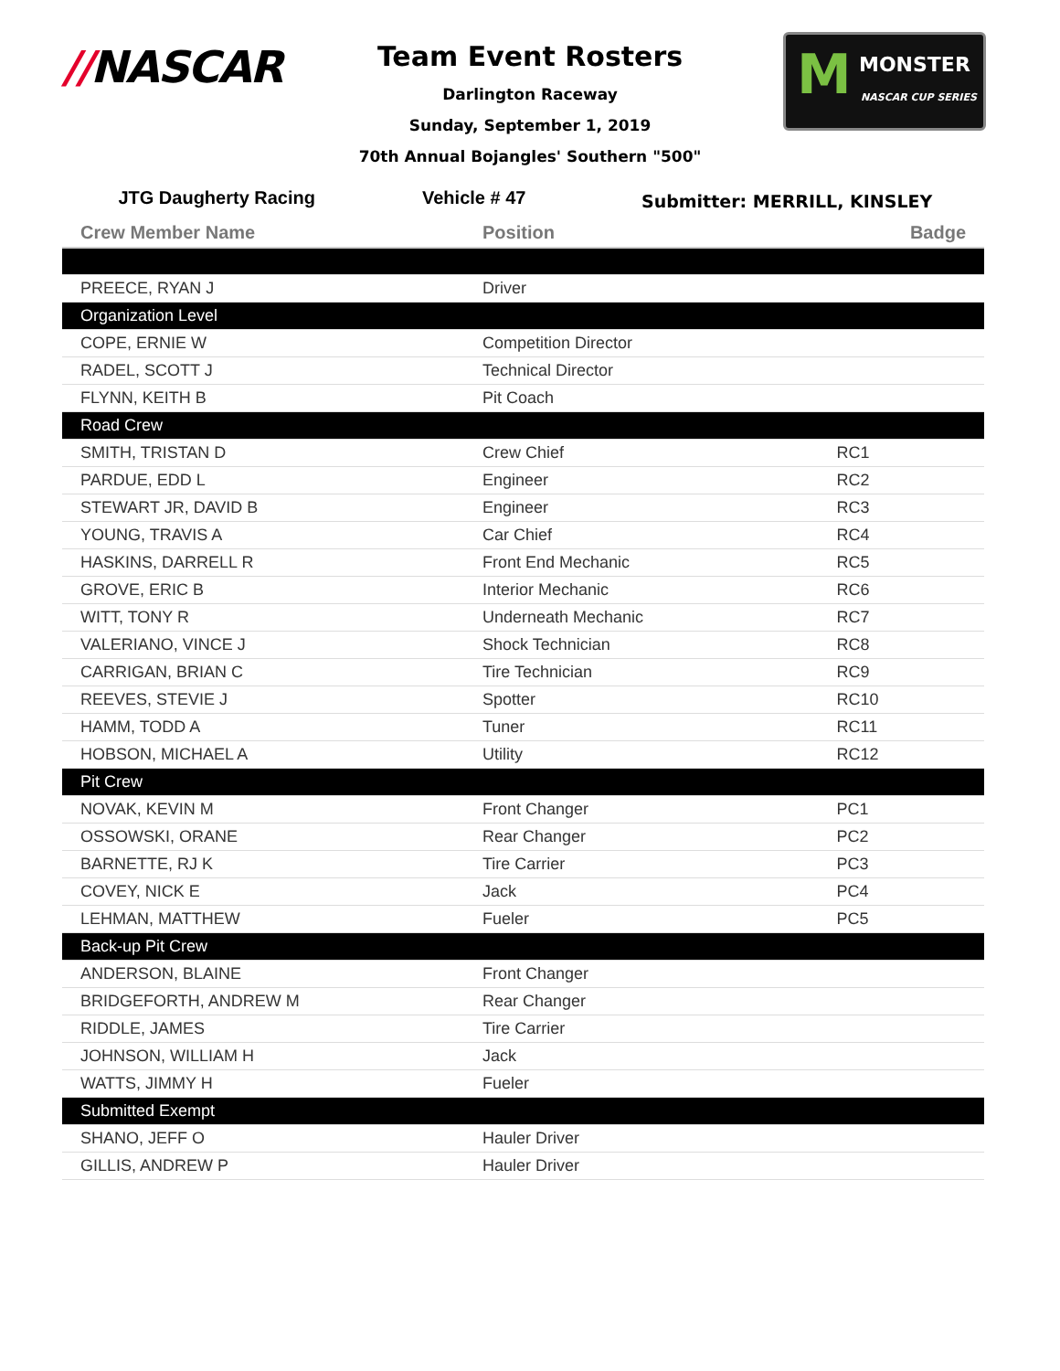//NASCAR
Team Event Rosters
Darlington Raceway
Sunday, September 1, 2019
70th Annual Bojangles' Southern "500"
M MONSTER
NASCAR CUP SERIES
JTG Daugherty Racing Vehicle # 47
Submitter: MERRILL, KINSLEY
| Crew Member Name | Position | Badge |
| --- | --- | --- |
| PREECE, RYAN J | Driver | |
| Organization Level | | |
| COPE, ERNIE W | Competition Director | |
| RADEL, SCOTT J | Technical Director | |
| FLYNN, KEITH B | Pit Coach | |
| Road Crew | | |
| SMITH, TRISTAN D | Crew Chief | RC1 |
| PARDUE, EDD L | Engineer | RC2 |
| STEWART JR, DAVID B | Engineer | RC3 |
| YOUNG, TRAVIS A | Car Chief | RC4 |
| HASKINS, DARRELL R | Front End Mechanic | RC5 |
| GROVE, ERIC B | Interior Mechanic | RC6 |
| WITT, TONY R | Underneath Mechanic | RC7 |
| VALERIANO, VINCE J | Shock Technician | RC8 |
| CARRIGAN, BRIAN C | Tire Technician | RC9 |
| REEVES, STEVIE J | Spotter | RC10 |
| HAMM, TODD A | Tuner | RC11 |
| HOBSON, MICHAEL A | Utility | RC12 |
| Pit Crew | | |
| NOVAK, KEVIN M | Front Changer | PC1 |
| OSSOWSKI, ORANE | Rear Changer | PC2 |
| BARNETTE, RJ K | Tire Carrier | PC3 |
| COVEY, NICK E | Jack | PC4 |
| LEHMAN, MATTHEW | Fueler | PC5 |
| Back-up Pit Crew | | |
| ANDERSON, BLAINE | Front Changer | |
| BRIDGEFORTH, ANDREW M | Rear Changer | |
| RIDDLE, JAMES | Tire Carrier | |
| JOHNSON, WILLIAM H | Jack | |
| WATTS, JIMMY H | Fueler | |
| Submitted Exempt | | |
| SHANO, JEFF O | Hauler Driver | |
| GILLIS, ANDREW P | Hauler Driver | |